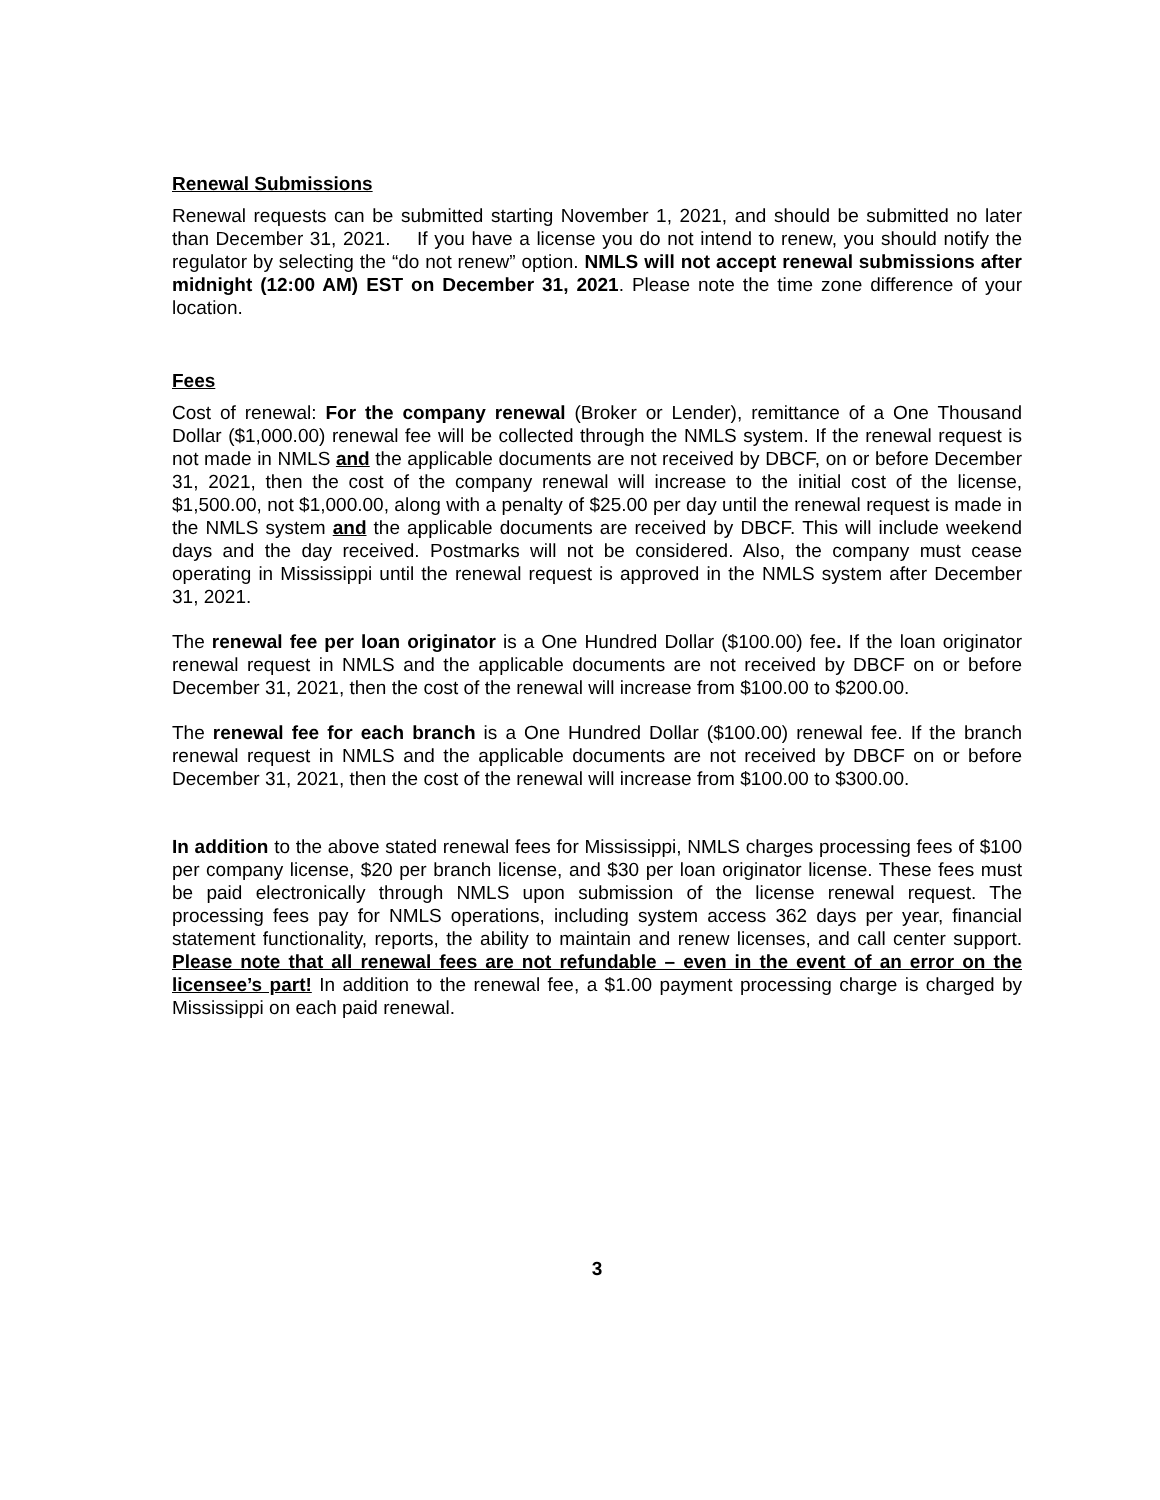Renewal Submissions
Renewal requests can be submitted starting November 1, 2021, and should be submitted no later than December 31, 2021. If you have a license you do not intend to renew, you should notify the regulator by selecting the “do not renew” option. NMLS will not accept renewal submissions after midnight (12:00 AM) EST on December 31, 2021. Please note the time zone difference of your location.
Fees
Cost of renewal: For the company renewal (Broker or Lender), remittance of a One Thousand Dollar ($1,000.00) renewal fee will be collected through the NMLS system. If the renewal request is not made in NMLS and the applicable documents are not received by DBCF, on or before December 31, 2021, then the cost of the company renewal will increase to the initial cost of the license, $1,500.00, not $1,000.00, along with a penalty of $25.00 per day until the renewal request is made in the NMLS system and the applicable documents are received by DBCF. This will include weekend days and the day received. Postmarks will not be considered. Also, the company must cease operating in Mississippi until the renewal request is approved in the NMLS system after December 31, 2021.
The renewal fee per loan originator is a One Hundred Dollar ($100.00) fee. If the loan originator renewal request in NMLS and the applicable documents are not received by DBCF on or before December 31, 2021, then the cost of the renewal will increase from $100.00 to $200.00.
The renewal fee for each branch is a One Hundred Dollar ($100.00) renewal fee. If the branch renewal request in NMLS and the applicable documents are not received by DBCF on or before December 31, 2021, then the cost of the renewal will increase from $100.00 to $300.00.
In addition to the above stated renewal fees for Mississippi, NMLS charges processing fees of $100 per company license, $20 per branch license, and $30 per loan originator license. These fees must be paid electronically through NMLS upon submission of the license renewal request. The processing fees pay for NMLS operations, including system access 362 days per year, financial statement functionality, reports, the ability to maintain and renew licenses, and call center support. Please note that all renewal fees are not refundable – even in the event of an error on the licensee’s part! In addition to the renewal fee, a $1.00 payment processing charge is charged by Mississippi on each paid renewal.
3